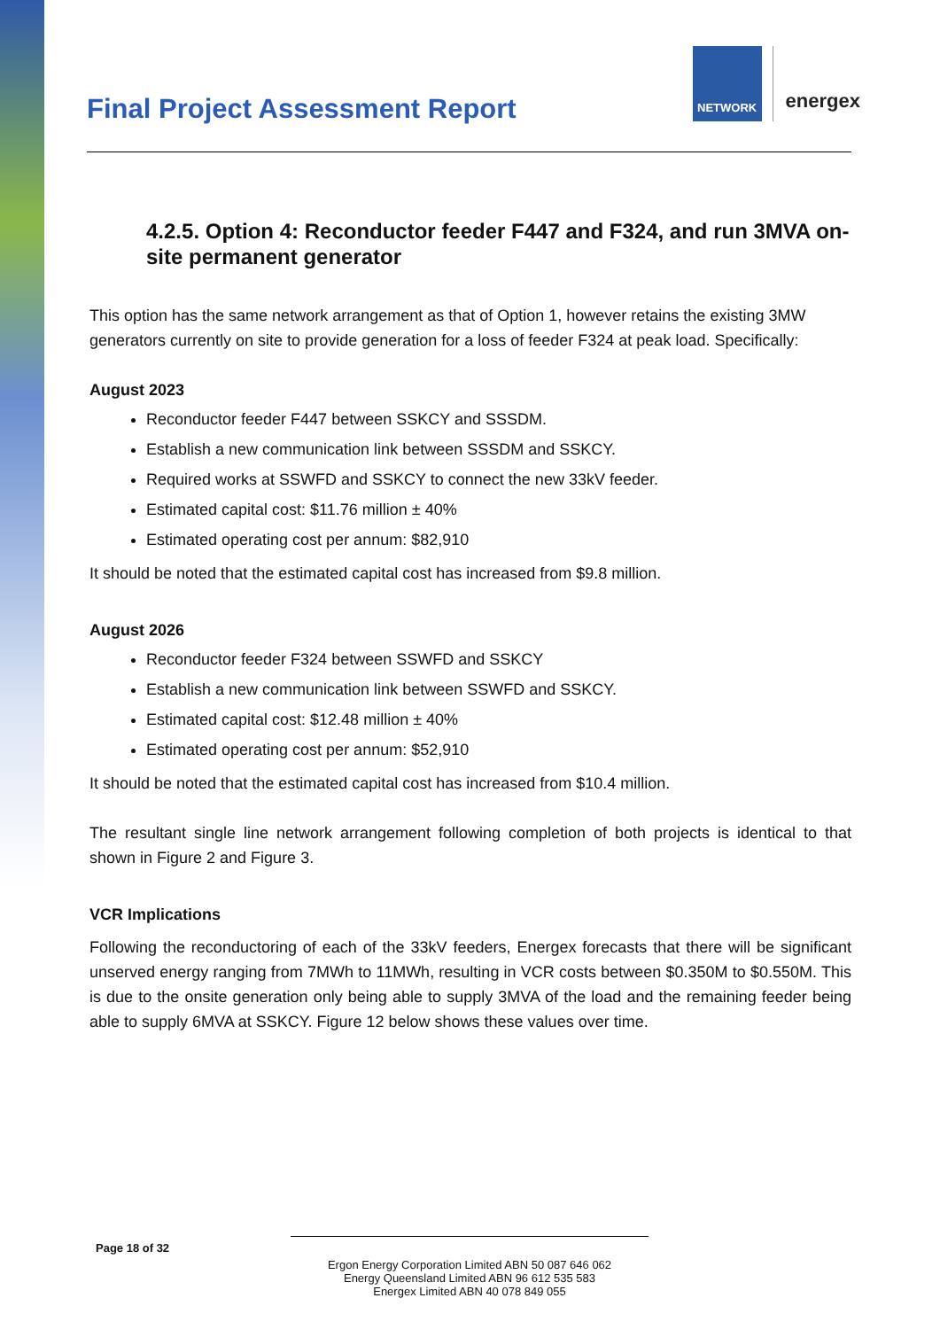NETWORK
energex
Final Project Assessment Report
4.2.5. Option 4: Reconductor feeder F447 and F324, and run 3MVA on-site permanent generator
This option has the same network arrangement as that of Option 1, however retains the existing 3MW generators currently on site to provide generation for a loss of feeder F324 at peak load. Specifically:
August 2023
Reconductor feeder F447 between SSKCY and SSSDM.
Establish a new communication link between SSSDM and SSKCY.
Required works at SSWFD and SSKCY to connect the new 33kV feeder.
Estimated capital cost: $11.76 million ± 40%
Estimated operating cost per annum: $82,910
It should be noted that the estimated capital cost has increased from $9.8 million.
August 2026
Reconductor feeder F324 between SSWFD and SSKCY
Establish a new communication link between SSWFD and SSKCY.
Estimated capital cost: $12.48 million ± 40%
Estimated operating cost per annum: $52,910
It should be noted that the estimated capital cost has increased from $10.4 million.
The resultant single line network arrangement following completion of both projects is identical to that shown in Figure 2 and Figure 3.
VCR Implications
Following the reconductoring of each of the 33kV feeders, Energex forecasts that there will be significant unserved energy ranging from 7MWh to 11MWh, resulting in VCR costs between $0.350M to $0.550M. This is due to the onsite generation only being able to supply 3MVA of the load and the remaining feeder being able to supply 6MVA at SSKCY. Figure 12 below shows these values over time.
Page 18 of 32
Ergon Energy Corporation Limited ABN 50 087 646 062
Energy Queensland Limited ABN 96 612 535 583
Energex Limited ABN 40 078 849 055